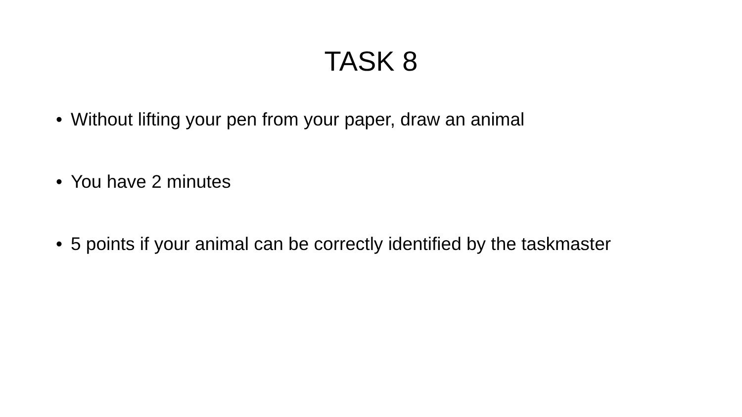TASK 8
• Without lifting your pen from your paper, draw an animal
• You have 2 minutes
• 5 points if your animal can be correctly identified by the taskmaster